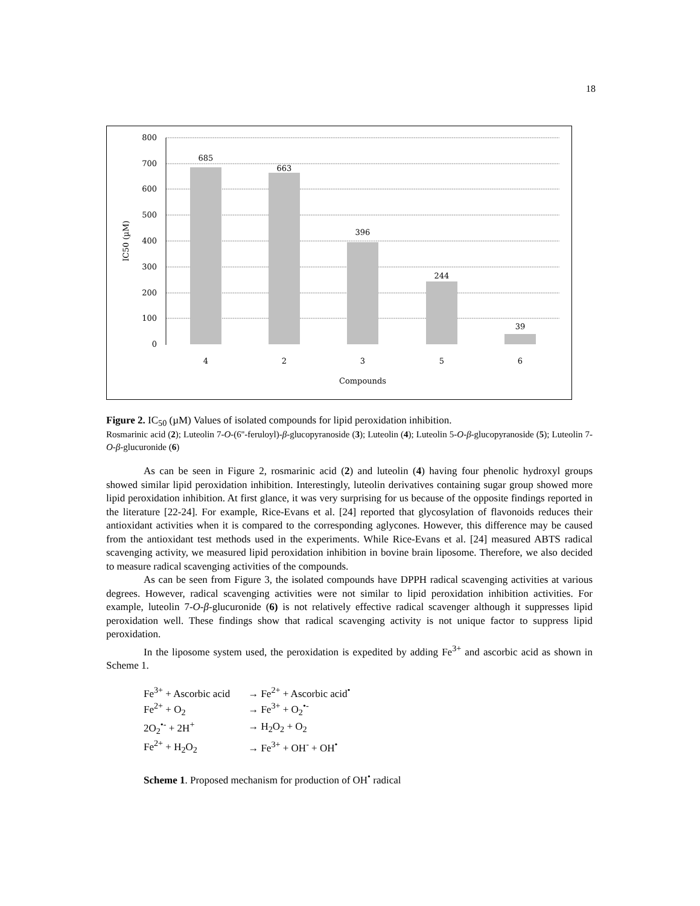18
800
700
600
500
400
300
200
100
0
IC50 (µM)
685
663
396
244
39
4
2
3
5
6
Compounds
Figure 2. IC<sub>50</sub> (µM) Values of isolated compounds for lipid peroxidation inhibition.
Rosmarinic acid (2); Luteolin 7-O-(6''-feruloyl)-β-glucopyranoside (3); Luteolin (4); Luteolin 5-O-β-glucopyranoside (5); Luteolin 7-O-β-glucuronide (6)
As can be seen in Figure 2, rosmarinic acid (2) and luteolin (4) having four phenolic hydroxyl groups showed similar lipid peroxidation inhibition. Interestingly, luteolin derivatives containing sugar group showed more lipid peroxidation inhibition. At first glance, it was very surprising for us because of the opposite findings reported in the literature [22-24]. For example, Rice-Evans et al. [24] reported that glycosylation of flavonoids reduces their antioxidant activities when it is compared to the corresponding aglycones. However, this difference may be caused from the antioxidant test methods used in the experiments. While Rice-Evans et al. [24] measured ABTS radical scavenging activity, we measured lipid peroxidation inhibition in bovine brain liposome. Therefore, we also decided to measure radical scavenging activities of the compounds.
As can be seen from Figure 3, the isolated compounds have DPPH radical scavenging activities at various degrees. However, radical scavenging activities were not similar to lipid peroxidation inhibition activities. For example, luteolin 7-O-β-glucuronide (6) is not relatively effective radical scavenger although it suppresses lipid peroxidation well. These findings show that radical scavenging activity is not unique factor to suppress lipid peroxidation.
In the liposome system used, the peroxidation is expedited by adding Fe<sup>3+</sup> and ascorbic acid as shown in Scheme 1.
| Fe<sup>3+</sup> + Ascorbic acid | → Fe<sup>2+</sup> + Ascorbic acid<sup>•</sup> |
| Fe<sup>2+</sup> + O<sub>2</sub> | → Fe<sup>3+</sup> + O<sub>2</sub><sup>•-</sup> |
| 2O<sub>2</sub><sup>•-</sup> + 2H<sup>+</sup> | → H<sub>2</sub>O<sub>2</sub> + O<sub>2</sub> |
| Fe<sup>2+</sup> + H<sub>2</sub>O<sub>2</sub> | → Fe<sup>3+</sup> + OH<sup>-</sup> + OH<sup>•</sup> |
Scheme 1. Proposed mechanism for production of OH<sup>•</sup> radical